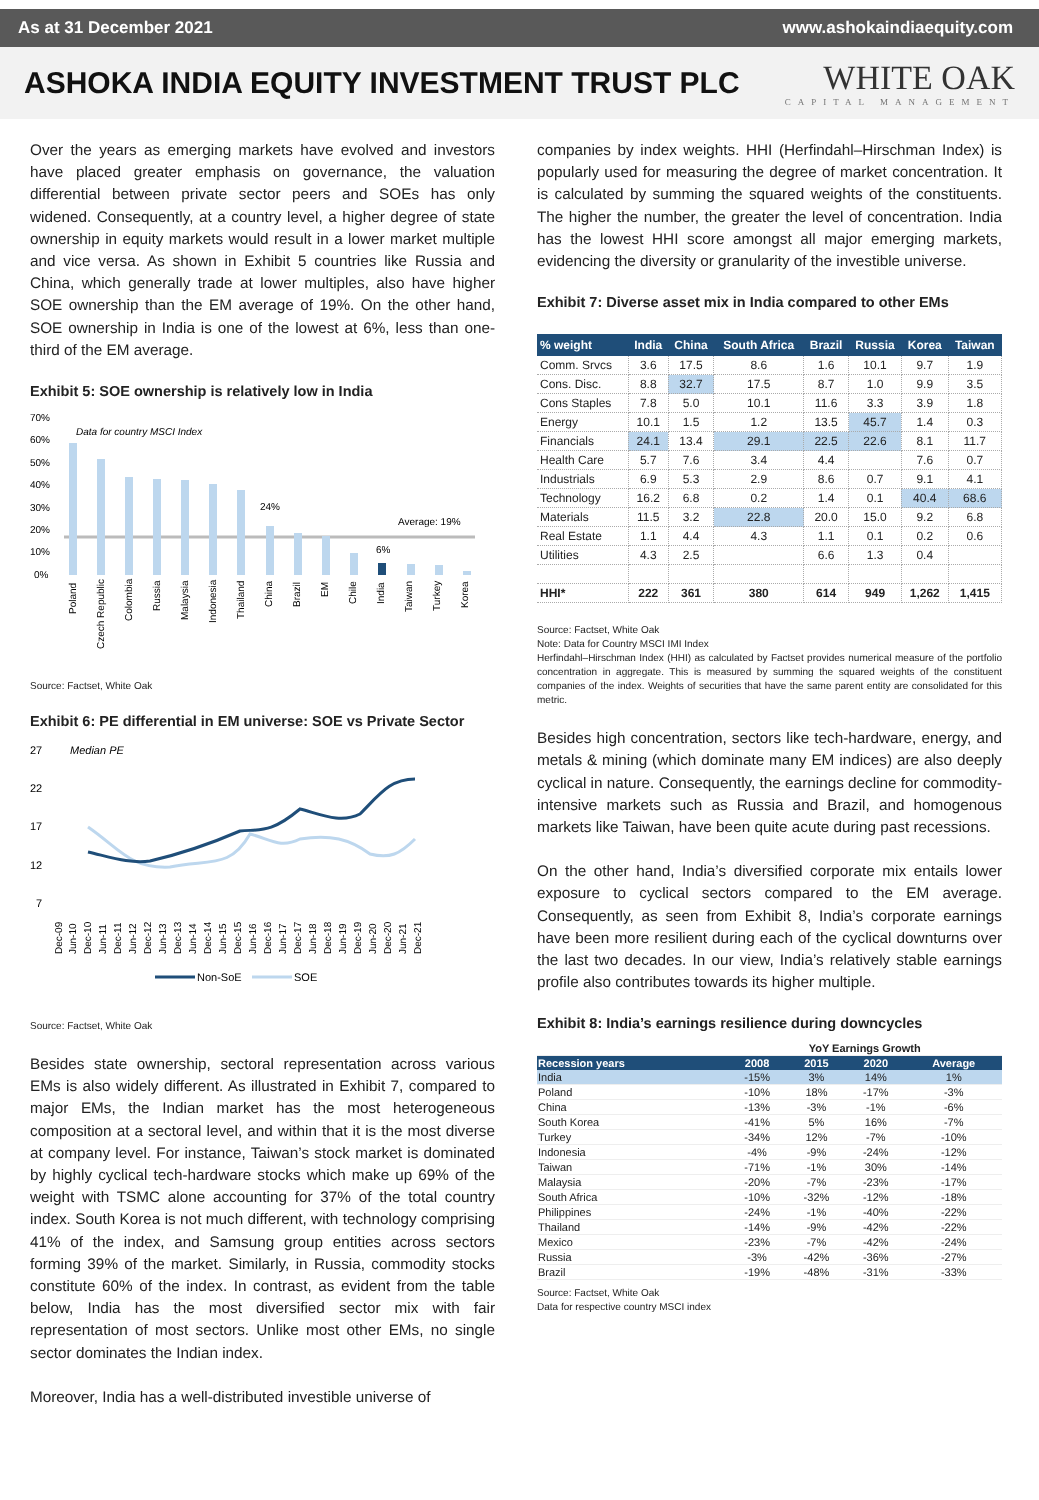As at 31 December 2021 www.ashokaindiaequity.com
ASHOKA INDIA EQUITY INVESTMENT TRUST PLC
WHITE OAK
CAPITAL MANAGEMENT
Over the years as emerging markets have evolved and investors have placed greater emphasis on governance, the valuation differential between private sector peers and SOEs has only widened. Consequently, at a country level, a higher degree of state ownership in equity markets would result in a lower market multiple and vice versa. As shown in Exhibit 5 countries like Russia and China, which generally trade at lower multiples, also have higher SOE ownership than the EM average of 19%. On the other hand, SOE ownership in India is one of the lowest at 6%, less than one-third of the EM average.
Exhibit 5: SOE ownership is relatively low in India
70%
60%
50%
40%
30%
20%
10%
0%
Data for country MSCI Index
24%
6%
Average: 19%
Poland
Czech Republic
Colombia
Russia
Malaysia
Indonesia
Thailand
China
Brazil
EM
Chile
India
Taiwan
Turkey
Korea
Source: Factset, White Oak
Exhibit 6: PE differential in EM universe: SOE vs Private Sector
27
22
17
12
7
Median PE
Dec-09
Jun-10
Dec-10
Jun-11
Dec-11
Jun-12
Dec-12
Jun-13
Dec-13
Jun-14
Dec-14
Jun-15
Dec-15
Jun-16
Dec-16
Jun-17
Dec-17
Jun-18
Dec-18
Jun-19
Dec-19
Jun-20
Dec-20
Jun-21
Dec-21
Non-SoE
SOE
Source: Factset, White Oak
Besides state ownership, sectoral representation across various EMs is also widely different. As illustrated in Exhibit 7, compared to major EMs, the Indian market has the most heterogeneous composition at a sectoral level, and within that it is the most diverse at company level. For instance, Taiwan’s stock market is dominated by highly cyclical tech-hardware stocks which make up 69% of the weight with TSMC alone accounting for 37% of the total country index. South Korea is not much different, with technology comprising 41% of the index, and Samsung group entities across sectors forming 39% of the market. Similarly, in Russia, commodity stocks constitute 60% of the index. In contrast, as evident from the table below, India has the most diversified sector mix with fair representation of most sectors. Unlike most other EMs, no single sector dominates the Indian index.
Moreover, India has a well-distributed investible universe of
companies by index weights. HHI (Herfindahl–Hirschman Index) is popularly used for measuring the degree of market concentration. It is calculated by summing the squared weights of the constituents. The higher the number, the greater the level of concentration. India has the lowest HHI score amongst all major emerging markets, evidencing the diversity or granularity of the investible universe.
Exhibit 7: Diverse asset mix in India compared to other EMs
| % weight | India | China | South Africa | Brazil | Russia | Korea | Taiwan |
| --- | --- | --- | --- | --- | --- | --- | --- |
| Comm. Srvcs | 3.6 | 17.5 | 8.6 | 1.6 | 10.1 | 9.7 | 1.9 |
| Cons. Disc. | 8.8 | 32.7 | 17.5 | 8.7 | 1.0 | 9.9 | 3.5 |
| Cons Staples | 7.8 | 5.0 | 10.1 | 11.6 | 3.3 | 3.9 | 1.8 |
| Energy | 10.1 | 1.5 | 1.2 | 13.5 | 45.7 | 1.4 | 0.3 |
| Financials | 24.1 | 13.4 | 29.1 | 22.5 | 22.6 | 8.1 | 11.7 |
| Health Care | 5.7 | 7.6 | 3.4 | 4.4 | | 7.6 | 0.7 |
| Industrials | 6.9 | 5.3 | 2.9 | 8.6 | 0.7 | 9.1 | 4.1 |
| Technology | 16.2 | 6.8 | 0.2 | 1.4 | 0.1 | 40.4 | 68.6 |
| Materials | 11.5 | 3.2 | 22.8 | 20.0 | 15.0 | 9.2 | 6.8 |
| Real Estate | 1.1 | 4.4 | 4.3 | 1.1 | 0.1 | 0.2 | 0.6 |
| Utilities | 4.3 | 2.5 | | 6.6 | 1.3 | 0.4 | |
| HHI* | 222 | 361 | 380 | 614 | 949 | 1,262 | 1,415 |
Source: Factset, White Oak
Note: Data for Country MSCI IMI Index
Herfindahl–Hirschman Index (HHI) as calculated by Factset provides numerical measure of the portfolio concentration in aggregate. This is measured by summing the squared weights of the constituent companies of the index. Weights of securities that have the same parent entity are consolidated for this metric.
Besides high concentration, sectors like tech-hardware, energy, and metals & mining (which dominate many EM indices) are also deeply cyclical in nature. Consequently, the earnings decline for commodity-intensive markets such as Russia and Brazil, and homogenous markets like Taiwan, have been quite acute during past recessions.
On the other hand, India’s diversified corporate mix entails lower exposure to cyclical sectors compared to the EM average. Consequently, as seen from Exhibit 8, India’s corporate earnings have been more resilient during each of the cyclical downturns over the last two decades. In our view, India’s relatively stable earnings profile also contributes towards its higher multiple.
Exhibit 8: India’s earnings resilience during downcycles
| | YoY Earnings Growth | | | |
| Recession years | 2008 | 2015 | 2020 | Average |
| India | -15% | 3% | 14% | 1% |
| Poland | -10% | 18% | -17% | -3% |
| China | -13% | -3% | -1% | -6% |
| South Korea | -41% | 5% | 16% | -7% |
| Turkey | -34% | 12% | -7% | -10% |
| Indonesia | -4% | -9% | -24% | -12% |
| Taiwan | -71% | -1% | 30% | -14% |
| Malaysia | -20% | -7% | -23% | -17% |
| South Africa | -10% | -32% | -12% | -18% |
| Philippines | -24% | -1% | -40% | -22% |
| Thailand | -14% | -9% | -42% | -22% |
| Mexico | -23% | -7% | -42% | -24% |
| Russia | -3% | -42% | -36% | -27% |
| Brazil | -19% | -48% | -31% | -33% |
Source: Factset, White Oak
Data for respective country MSCI index